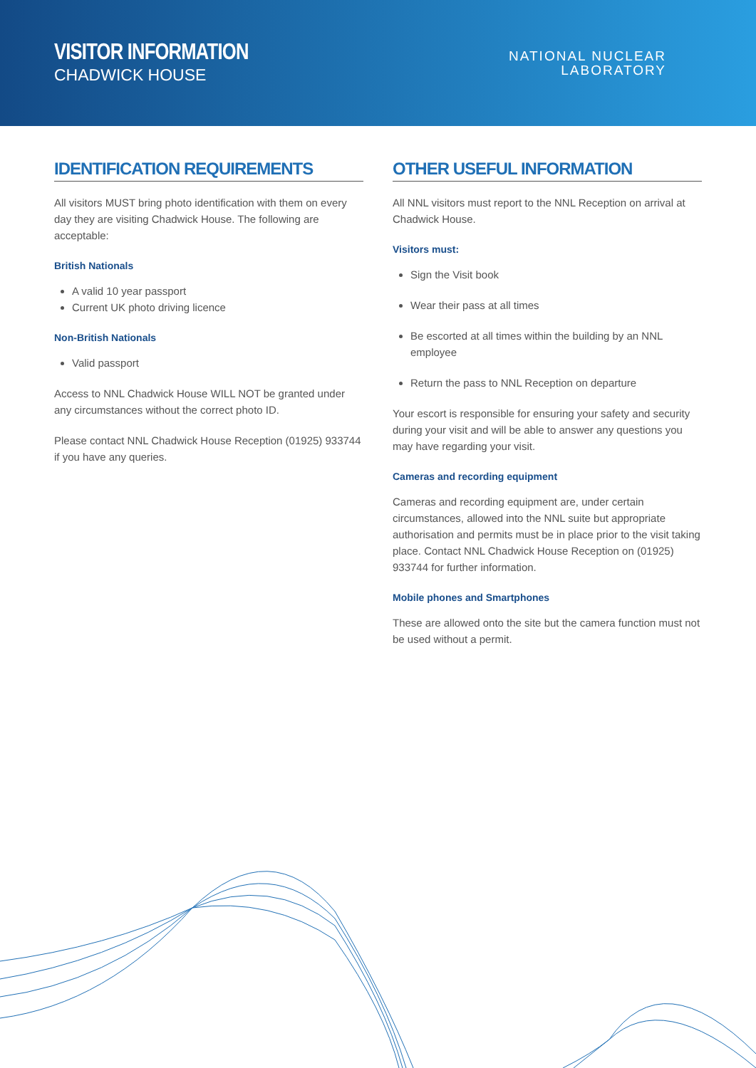VISITOR INFORMATION
CHADWICK HOUSE
NATIONAL NUCLEAR
LABORATORY
IDENTIFICATION REQUIREMENTS
All visitors MUST bring photo identification with them on every day they are visiting Chadwick House. The following are acceptable:
British Nationals
A valid 10 year passport
Current UK photo driving licence
Non-British Nationals
Valid passport
Access to NNL Chadwick House WILL NOT be granted under any circumstances without the correct photo ID.
Please contact NNL Chadwick House Reception (01925) 933744 if you have any queries.
OTHER USEFUL INFORMATION
All NNL visitors must report to the NNL Reception on arrival at Chadwick House.
Visitors must:
Sign the Visit book
Wear their pass at all times
Be escorted at all times within the building by an NNL employee
Return the pass to NNL Reception on departure
Your escort is responsible for ensuring your safety and security during your visit and will be able to answer any questions you may have regarding your visit.
Cameras and recording equipment
Cameras and recording equipment are, under certain circumstances, allowed into the NNL suite but appropriate authorisation and permits must be in place prior to the visit taking place. Contact NNL Chadwick House Reception on (01925) 933744 for further information.
Mobile phones and Smartphones
These are allowed onto the site but the camera function must not be used without a permit.